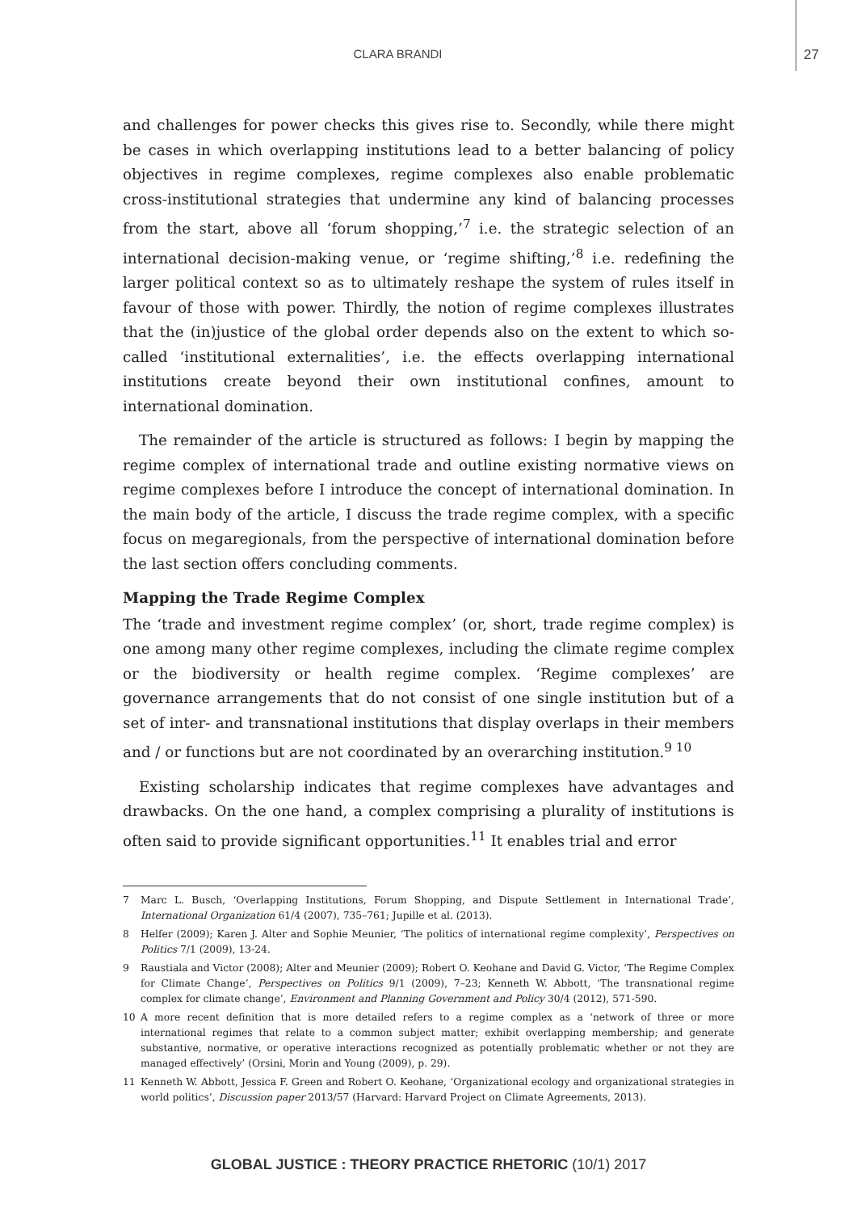CLARA BRANDI 27
and challenges for power checks this gives rise to. Secondly, while there might be cases in which overlapping institutions lead to a better balancing of policy objectives in regime complexes, regime complexes also enable problematic cross-institutional strategies that undermine any kind of balancing processes from the start, above all ‘forum shopping,’<sup>7</sup> i.e. the strategic selection of an international decision-making venue, or ‘regime shifting,’<sup>8</sup> i.e. redefining the larger political context so as to ultimately reshape the system of rules itself in favour of those with power. Thirdly, the notion of regime complexes illustrates that the (in)justice of the global order depends also on the extent to which so-called ‘institutional externalities’, i.e. the effects overlapping international institutions create beyond their own institutional confines, amount to international domination.
The remainder of the article is structured as follows: I begin by mapping the regime complex of international trade and outline existing normative views on regime complexes before I introduce the concept of international domination. In the main body of the article, I discuss the trade regime complex, with a specific focus on megaregionals, from the perspective of international domination before the last section offers concluding comments.
Mapping the Trade Regime Complex
The ‘trade and investment regime complex’ (or, short, trade regime complex) is one among many other regime complexes, including the climate regime complex or the biodiversity or health regime complex. ‘Regime complexes’ are governance arrangements that do not consist of one single institution but of a set of inter- and transnational institutions that display overlaps in their members and / or functions but are not coordinated by an overarching institution.<sup>9 10</sup>
Existing scholarship indicates that regime complexes have advantages and drawbacks. On the one hand, a complex comprising a plurality of institutions is often said to provide significant opportunities.<sup>11</sup> It enables trial and error
7 Marc L. Busch, ‘Overlapping Institutions, Forum Shopping, and Dispute Settlement in International Trade’, International Organization 61/4 (2007), 735–761; Jupille et al. (2013).
8 Helfer (2009); Karen J. Alter and Sophie Meunier, ‘The politics of international regime complexity’, Perspectives on Politics 7/1 (2009), 13-24.
9 Raustiala and Victor (2008); Alter and Meunier (2009); Robert O. Keohane and David G. Victor, ‘The Regime Complex for Climate Change’, Perspectives on Politics 9/1 (2009), 7–23; Kenneth W. Abbott, ‘The transnational regime complex for climate change’, Environment and Planning Government and Policy 30/4 (2012), 571-590.
10 A more recent definition that is more detailed refers to a regime complex as a ‘network of three or more international regimes that relate to a common subject matter; exhibit overlapping membership; and generate substantive, normative, or operative interactions recognized as potentially problematic whether or not they are managed effectively’ (Orsini, Morin and Young (2009), p. 29).
11 Kenneth W. Abbott, Jessica F. Green and Robert O. Keohane, ‘Organizational ecology and organizational strategies in world politics’, Discussion paper 2013/57 (Harvard: Harvard Project on Climate Agreements, 2013).
GLOBAL JUSTICE : THEORY PRACTICE RHETORIC (10/1) 2017